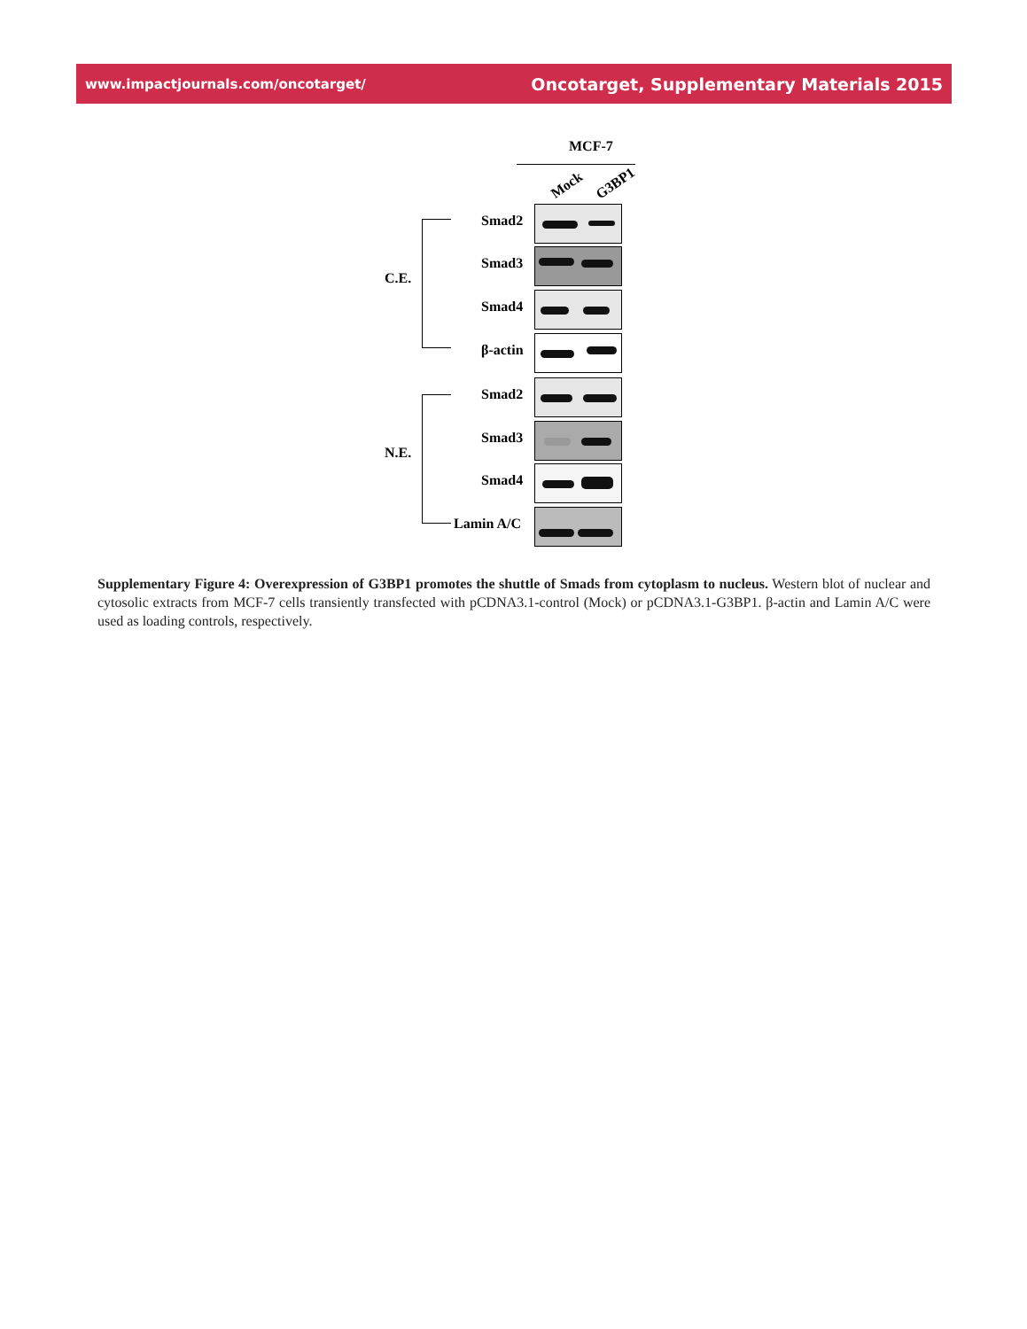www.impactjournals.com/oncotarget/ Oncotarget, Supplementary Materials 2015
MCF-7
Mock G3BP1
C.E.
N.E.
Smad2
Smad3
Smad4
β-actin
Smad2
Smad3
Smad4
Lamin A/C
Supplementary Figure 4: Overexpression of G3BP1 promotes the shuttle of Smads from cytoplasm to nucleus. Western blot of nuclear and cytosolic extracts from MCF-7 cells transiently transfected with pCDNA3.1-control (Mock) or pCDNA3.1-G3BP1. β-actin and Lamin A/C were used as loading controls, respectively.